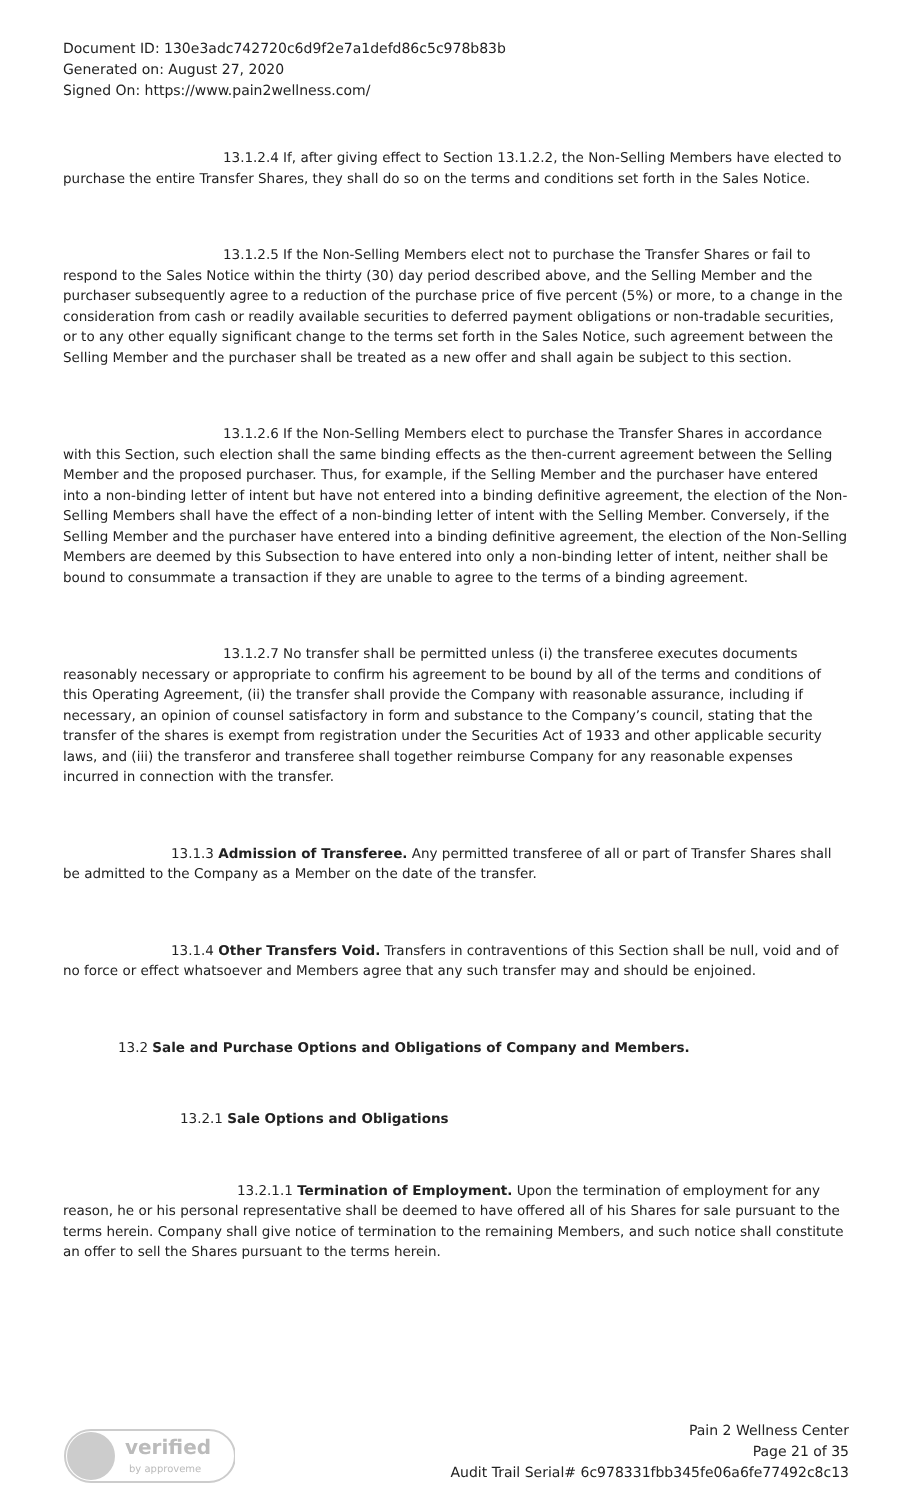Document ID: 130e3adc742720c6d9f2e7a1defd86c5c978b83b
Generated on: August 27, 2020
Signed On: https://www.pain2wellness.com/
13.1.2.4 If, after giving effect to Section 13.1.2.2, the Non-Selling Members have elected to purchase the entire Transfer Shares, they shall do so on the terms and conditions set forth in the Sales Notice.
13.1.2.5 If the Non-Selling Members elect not to purchase the Transfer Shares or fail to respond to the Sales Notice within the thirty (30) day period described above, and the Selling Member and the purchaser subsequently agree to a reduction of the purchase price of five percent (5%) or more, to a change in the consideration from cash or readily available securities to deferred payment obligations or non-tradable securities, or to any other equally significant change to the terms set forth in the Sales Notice, such agreement between the Selling Member and the purchaser shall be treated as a new offer and shall again be subject to this section.
13.1.2.6 If the Non-Selling Members elect to purchase the Transfer Shares in accordance with this Section, such election shall the same binding effects as the then-current agreement between the Selling Member and the proposed purchaser. Thus, for example, if the Selling Member and the purchaser have entered into a non-binding letter of intent but have not entered into a binding definitive agreement, the election of the Non-Selling Members shall have the effect of a non-binding letter of intent with the Selling Member. Conversely, if the Selling Member and the purchaser have entered into a binding definitive agreement, the election of the Non-Selling Members are deemed by this Subsection to have entered into only a non-binding letter of intent, neither shall be bound to consummate a transaction if they are unable to agree to the terms of a binding agreement.
13.1.2.7 No transfer shall be permitted unless (i) the transferee executes documents reasonably necessary or appropriate to confirm his agreement to be bound by all of the terms and conditions of this Operating Agreement, (ii) the transfer shall provide the Company with reasonable assurance, including if necessary, an opinion of counsel satisfactory in form and substance to the Company’s council, stating that the transfer of the shares is exempt from registration under the Securities Act of 1933 and other applicable security laws, and (iii) the transferor and transferee shall together reimburse Company for any reasonable expenses incurred in connection with the transfer.
13.1.3 Admission of Transferee. Any permitted transferee of all or part of Transfer Shares shall be admitted to the Company as a Member on the date of the transfer.
13.1.4 Other Transfers Void. Transfers in contraventions of this Section shall be null, void and of no force or effect whatsoever and Members agree that any such transfer may and should be enjoined.
13.2 Sale and Purchase Options and Obligations of Company and Members.
13.2.1 Sale Options and Obligations
13.2.1.1 Termination of Employment. Upon the termination of employment for any reason, he or his personal representative shall be deemed to have offered all of his Shares for sale pursuant to the terms herein. Company shall give notice of termination to the remaining Members, and such notice shall constitute an offer to sell the Shares pursuant to the terms herein.
verified
by approveme
Pain 2 Wellness Center
Page 21 of 35
Audit Trail Serial# 6c978331fbb345fe06a6fe77492c8c13